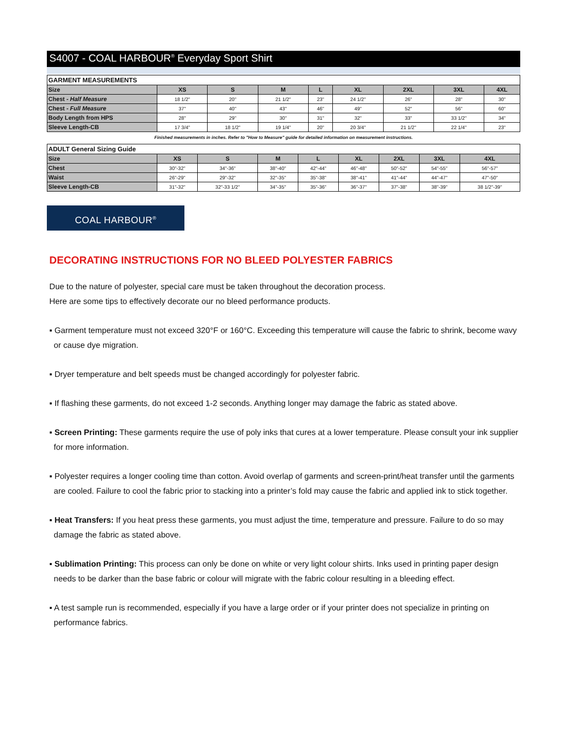S4007 - COAL HARBOUR<sup>®</sup> Everyday Sport Shirt
| GARMENT MEASUREMENTS | | | | | | | | |
| --- | --- | --- | --- | --- | --- | --- | --- | --- |
| Size | XS | S | M | L | XL | 2XL | 3XL | 4XL |
| Chest - Half Measure | 18 1/2" | 20" | 21 1/2" | 23" | 24 1/2" | 26" | 28" | 30" |
| Chest - Full Measure | 37" | 40" | 43" | 46" | 49" | 52" | 56" | 60" |
| Body Length from HPS | 28" | 29" | 30" | 31" | 32" | 33" | 33 1/2" | 34" |
| Sleeve Length-CB | 17 3/4" | 18 1/2" | 19 1/4" | 20" | 20 3/4" | 21 1/2" | 22 1/4" | 23" |
Finished measurements in inches. Refer to "How to Measure" guide for detailed information on measurement instructions.
| ADULT General Sizing Guide | | | | | | | | |
| --- | --- | --- | --- | --- | --- | --- | --- | --- |
| Size | XS | S | M | L | XL | 2XL | 3XL | 4XL |
| Chest | 30"-32" | 34"-36" | 38"-40" | 42"-44" | 46"-48" | 50"-52" | 54"-55" | 56"-57" |
| Waist | 26"-29" | 29"-32" | 32"-35" | 35"-38" | 38"-41" | 41"-44" | 44"-47" | 47"-50" |
| Sleeve Length-CB | 31"-32" | 32"-33 1/2" | 34"-35" | 35"-36" | 36"-37" | 37"-38" | 38"-39" | 38 1/2"-39" |
COAL HARBOUR<sup>®</sup>
DECORATING INSTRUCTIONS FOR NO BLEED POLYESTER FABRICS
Due to the nature of polyester, special care must be taken throughout the decoration process.
Here are some tips to effectively decorate our no bleed performance products.
▪ Garment temperature must not exceed 320°F or 160°C. Exceeding this temperature will cause the fabric to shrink, become wavy or cause dye migration.
▪ Dryer temperature and belt speeds must be changed accordingly for polyester fabric.
▪ If flashing these garments, do not exceed 1-2 seconds. Anything longer may damage the fabric as stated above.
▪ Screen Printing: These garments require the use of poly inks that cures at a lower temperature. Please consult your ink supplier for more information.
▪ Polyester requires a longer cooling time than cotton. Avoid overlap of garments and screen-print/heat transfer until the garments are cooled. Failure to cool the fabric prior to stacking into a printer’s fold may cause the fabric and applied ink to stick together.
▪ Heat Transfers: If you heat press these garments, you must adjust the time, temperature and pressure. Failure to do so may damage the fabric as stated above.
▪ Sublimation Printing: This process can only be done on white or very light colour shirts. Inks used in printing paper design needs to be darker than the base fabric or colour will migrate with the fabric colour resulting in a bleeding effect.
▪ A test sample run is recommended, especially if you have a large order or if your printer does not specialize in printing on performance fabrics.